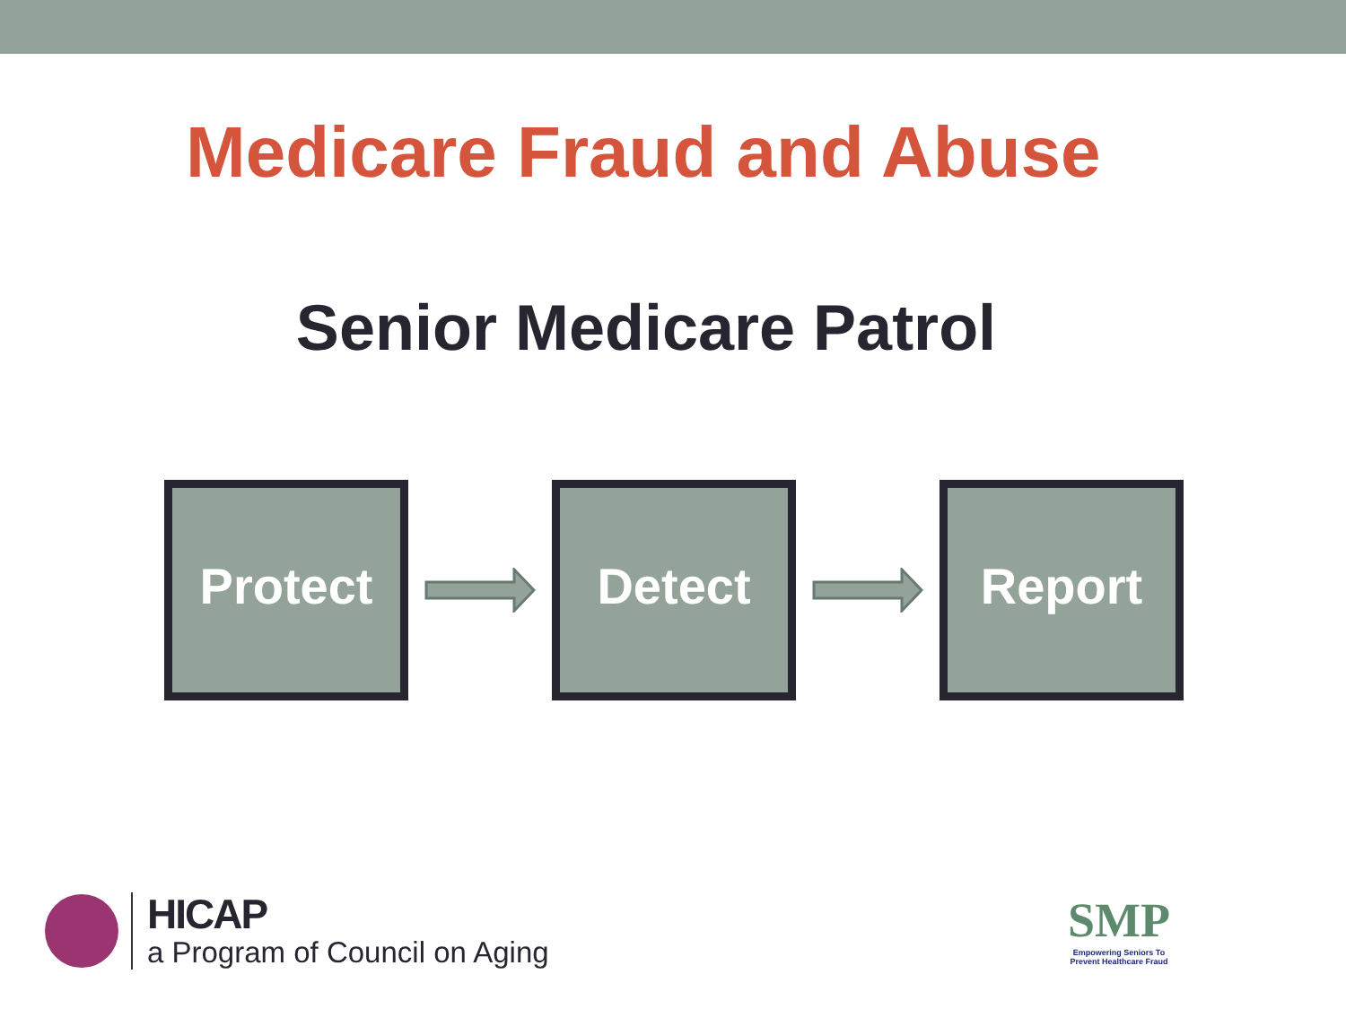Medicare Fraud and Abuse
Senior Medicare Patrol
Protect Detect Report
HICAP
a Program of Council on Aging
SMP
Empowering Seniors To
Prevent Healthcare Fraud